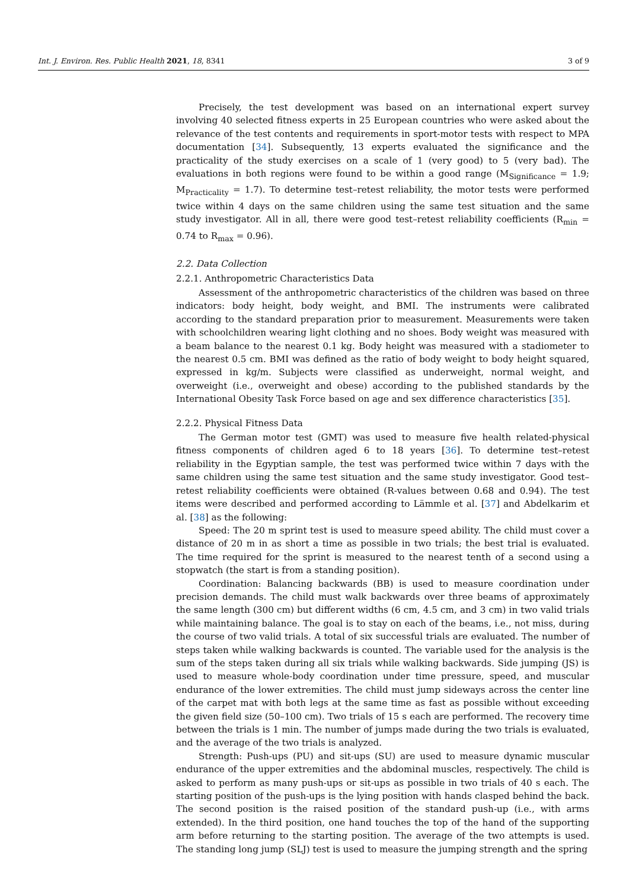Int. J. Environ. Res. Public Health 2021, 18, 8341 3 of 9
Precisely, the test development was based on an international expert survey involving 40 selected fitness experts in 25 European countries who were asked about the relevance of the test contents and requirements in sport-motor tests with respect to MPA documentation [34]. Subsequently, 13 experts evaluated the significance and the practicality of the study exercises on a scale of 1 (very good) to 5 (very bad). The evaluations in both regions were found to be within a good range (M<sub>Significance</sub> = 1.9; M<sub>Practicality</sub> = 1.7). To determine test–retest reliability, the motor tests were performed twice within 4 days on the same children using the same test situation and the same study investigator. All in all, there were good test–retest reliability coefficients (R<sub>min</sub> = 0.74 to R<sub>max</sub> = 0.96).
2.2. Data Collection
2.2.1. Anthropometric Characteristics Data
Assessment of the anthropometric characteristics of the children was based on three indicators: body height, body weight, and BMI. The instruments were calibrated according to the standard preparation prior to measurement. Measurements were taken with schoolchildren wearing light clothing and no shoes. Body weight was measured with a beam balance to the nearest 0.1 kg. Body height was measured with a stadiometer to the nearest 0.5 cm. BMI was defined as the ratio of body weight to body height squared, expressed in kg/m. Subjects were classified as underweight, normal weight, and overweight (i.e., overweight and obese) according to the published standards by the International Obesity Task Force based on age and sex difference characteristics [35].
2.2.2. Physical Fitness Data
The German motor test (GMT) was used to measure five health related-physical fitness components of children aged 6 to 18 years [36]. To determine test–retest reliability in the Egyptian sample, the test was performed twice within 7 days with the same children using the same test situation and the same study investigator. Good test–retest reliability coefficients were obtained (R-values between 0.68 and 0.94). The test items were described and performed according to Lämmle et al. [37] and Abdelkarim et al. [38] as the following:
Speed: The 20 m sprint test is used to measure speed ability. The child must cover a distance of 20 m in as short a time as possible in two trials; the best trial is evaluated. The time required for the sprint is measured to the nearest tenth of a second using a stopwatch (the start is from a standing position).
Coordination: Balancing backwards (BB) is used to measure coordination under precision demands. The child must walk backwards over three beams of approximately the same length (300 cm) but different widths (6 cm, 4.5 cm, and 3 cm) in two valid trials while maintaining balance. The goal is to stay on each of the beams, i.e., not miss, during the course of two valid trials. A total of six successful trials are evaluated. The number of steps taken while walking backwards is counted. The variable used for the analysis is the sum of the steps taken during all six trials while walking backwards. Side jumping (JS) is used to measure whole-body coordination under time pressure, speed, and muscular endurance of the lower extremities. The child must jump sideways across the center line of the carpet mat with both legs at the same time as fast as possible without exceeding the given field size (50–100 cm). Two trials of 15 s each are performed. The recovery time between the trials is 1 min. The number of jumps made during the two trials is evaluated, and the average of the two trials is analyzed.
Strength: Push-ups (PU) and sit-ups (SU) are used to measure dynamic muscular endurance of the upper extremities and the abdominal muscles, respectively. The child is asked to perform as many push-ups or sit-ups as possible in two trials of 40 s each. The starting position of the push-ups is the lying position with hands clasped behind the back. The second position is the raised position of the standard push-up (i.e., with arms extended). In the third position, one hand touches the top of the hand of the supporting arm before returning to the starting position. The average of the two attempts is used. The standing long jump (SLJ) test is used to measure the jumping strength and the spring